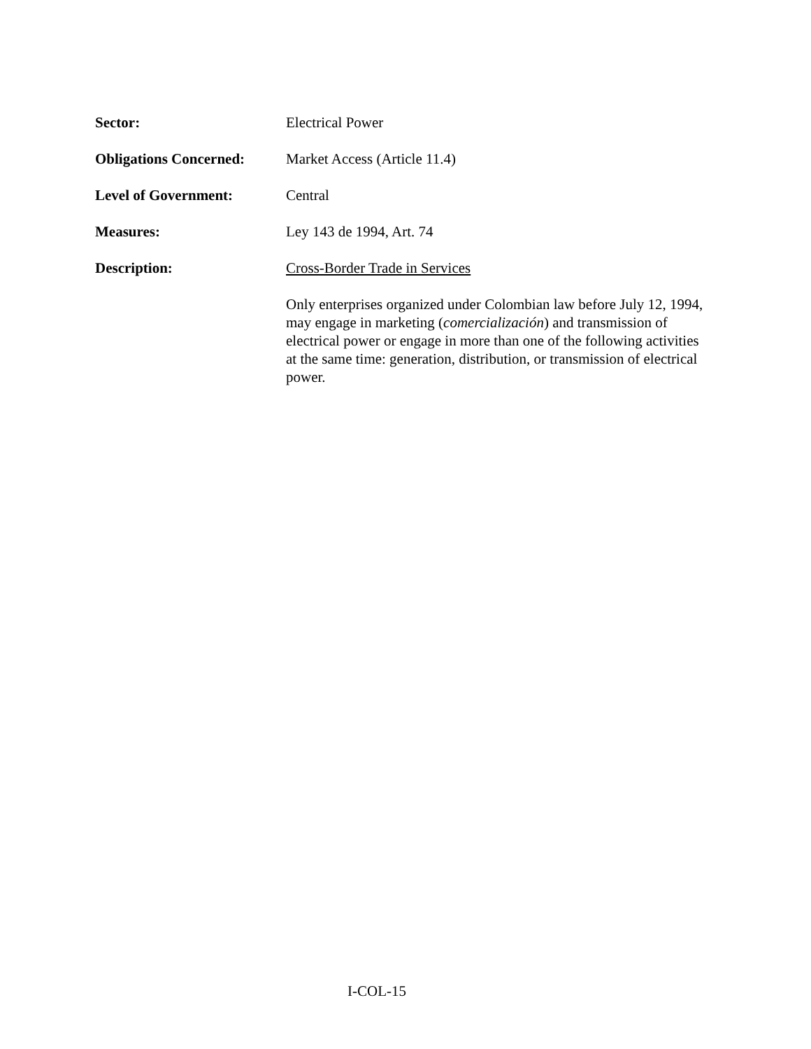Sector: Electrical Power
Obligations Concerned:
Market Access (Article 11.4)
Level of Government: Central
Measures: Ley 143 de 1994, Art. 74
Description: Cross-Border Trade in Services
Only enterprises organized under Colombian law before July 12, 1994, may engage in marketing (comercialización) and transmission of electrical power or engage in more than one of the following activities at the same time: generation, distribution, or transmission of electrical power.
I-COL-15